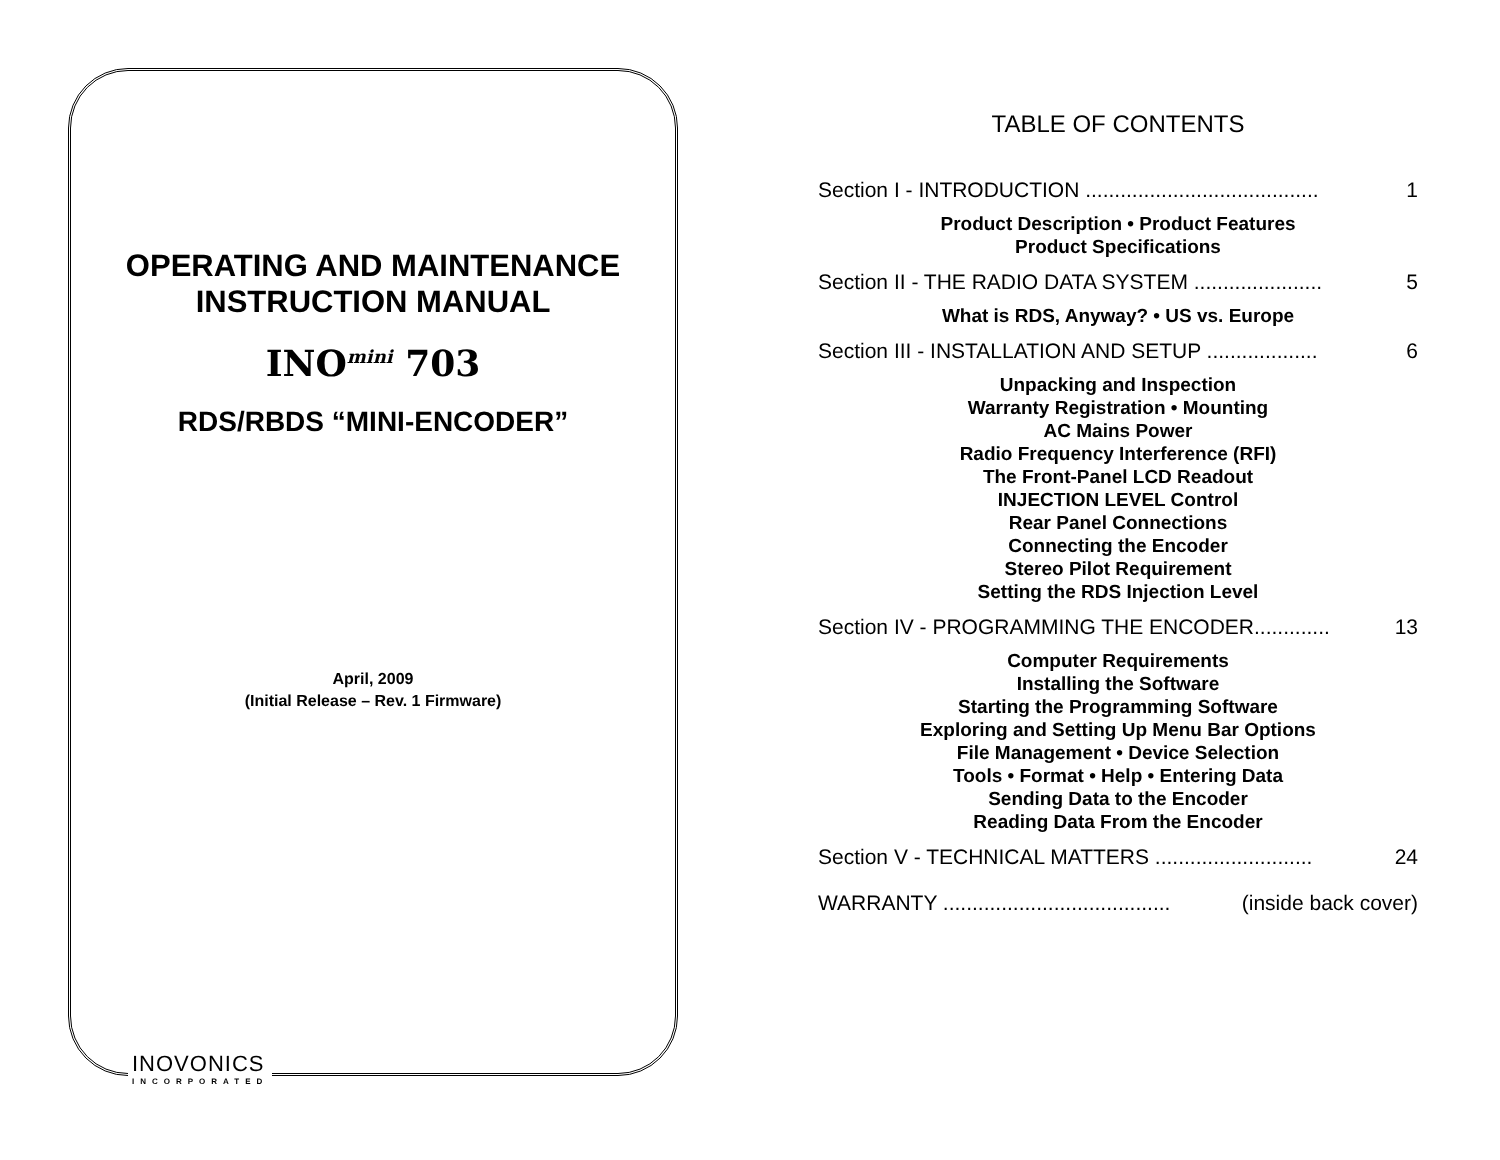OPERATING AND MAINTENANCE
INSTRUCTION MANUAL
INO<sup>mini</sup> 703
RDS/RBDS “MINI-ENCODER”
April, 2009
(Initial Release – Rev. 1 Firmware)
INOVONICS
INCORPORATED
TABLE OF CONTENTS
Section I - INTRODUCTION ........................................ 1
Product Description • Product Features
Product Specifications
Section II - THE RADIO DATA SYSTEM ...................... 5
What is RDS, Anyway? • US vs. Europe
Section III - INSTALLATION AND SETUP ................... 6
Unpacking and Inspection
Warranty Registration • Mounting
AC Mains Power
Radio Frequency Interference (RFI)
The Front-Panel LCD Readout
INJECTION LEVEL Control
Rear Panel Connections
Connecting the Encoder
Stereo Pilot Requirement
Setting the RDS Injection Level
Section IV - PROGRAMMING THE ENCODER............. 13
Computer Requirements
Installing the Software
Starting the Programming Software
Exploring and Setting Up Menu Bar Options
File Management • Device Selection
Tools • Format • Help • Entering Data
Sending Data to the Encoder
Reading Data From the Encoder
Section V - TECHNICAL MATTERS ........................... 24
WARRANTY ....................................... (inside back cover)